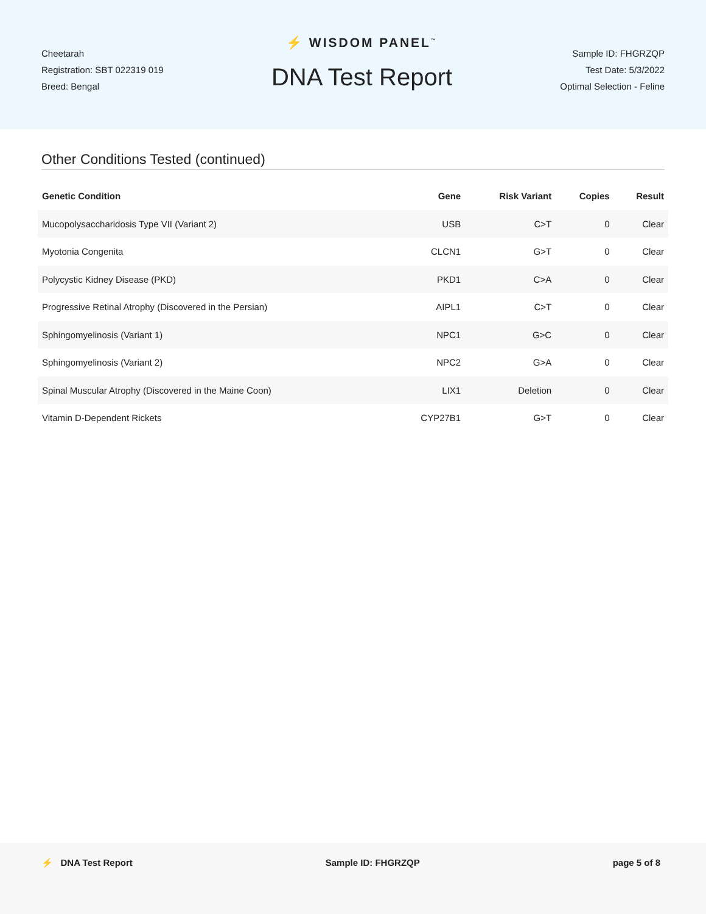Cheetarah
Registration: SBT 022319 019
Breed: Bengal
⚡ WISDOM PANEL<sup>™</sup>
DNA Test Report
Sample ID: FHGRZQP
Test Date: 5/3/2022
Optimal Selection - Feline
Other Conditions Tested (continued)
| Genetic Condition | Gene | Risk Variant | Copies | Result |
| --- | --- | --- | --- | --- |
| Mucopolysaccharidosis Type VII (Variant 2) | USB | C>T | 0 | Clear |
| Myotonia Congenita | CLCN1 | G>T | 0 | Clear |
| Polycystic Kidney Disease (PKD) | PKD1 | C>A | 0 | Clear |
| Progressive Retinal Atrophy (Discovered in the Persian) | AIPL1 | C>T | 0 | Clear |
| Sphingomyelinosis (Variant 1) | NPC1 | G>C | 0 | Clear |
| Sphingomyelinosis (Variant 2) | NPC2 | G>A | 0 | Clear |
| Spinal Muscular Atrophy (Discovered in the Maine Coon) | LIX1 | Deletion | 0 | Clear |
| Vitamin D-Dependent Rickets | CYP27B1 | G>T | 0 | Clear |
⚡ DNA Test Report Sample ID: FHGRZQP page 5 of 8